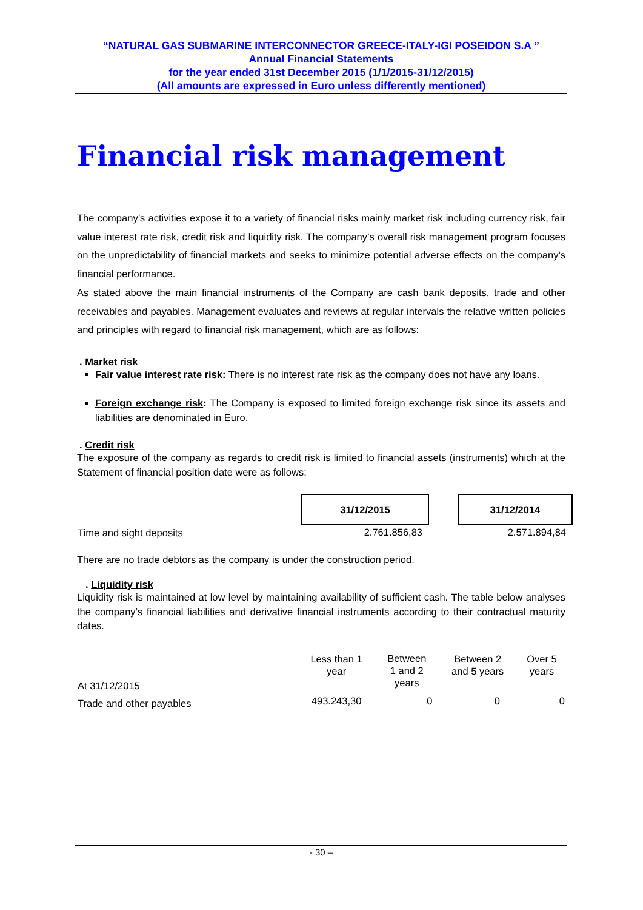“NATURAL GAS SUBMARINE INTERCONNECTOR GREECE-ITALY-IGI POSEIDON S.A ”
Annual Financial Statements
for the year ended 31st December 2015 (1/1/2015-31/12/2015)
(All amounts are expressed in Euro unless differently mentioned)
Financial risk management
The company’s activities expose it to a variety of financial risks mainly market risk including currency risk, fair value interest rate risk, credit risk and liquidity risk. The company’s overall risk management program focuses on the unpredictability of financial markets and seeks to minimize potential adverse effects on the company’s financial performance.
As stated above the main financial instruments of the Company are cash bank deposits, trade and other receivables and payables. Management evaluates and reviews at regular intervals the relative written policies and principles with regard to financial risk management, which are as follows:
. Market risk
Fair value interest rate risk: There is no interest rate risk as the company does not have any loans.
Foreign exchange risk: The Company is exposed to limited foreign exchange risk since its assets and liabilities are denominated in Euro.
. Credit risk
The exposure of the company as regards to credit risk is limited to financial assets (instruments) which at the Statement of financial position date were as follows:
| | 31/12/2015 | | 31/12/2014 |
| Time and sight deposits | 2.761.856,83 | | 2.571.894,84 |
There are no trade debtors as the company is under the construction period.
. Liquidity risk
Liquidity risk is maintained at low level by maintaining availability of sufficient cash. The table below analyses the company’s financial liabilities and derivative financial instruments according to their contractual maturity dates.
| At 31/12/2015 | Less than 1 year | Between 1 and 2 years | Between 2 and 5 years | Over 5 years |
| Trade and other payables | 493.243,30 | 0 | 0 | 0 |
- 30 –